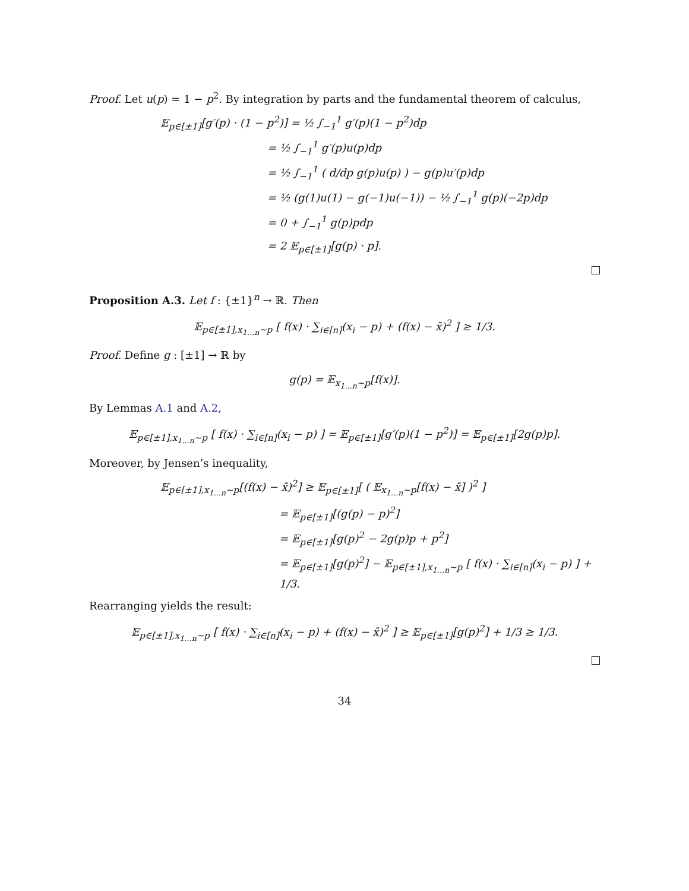Proof. Let u(p) = 1 − p<sup>2</sup>. By integration by parts and the fundamental theorem of calculus,
𝔼<sub>p∈[±1]</sub>[g′(p) · (1 − p<sup>2</sup>)] = ½ ∫<sub>−1</sub><sup>1</sup> g′(p)(1 − p<sup>2</sup>)dp
= ½ ∫<sub>−1</sub><sup>1</sup> g′(p)u(p)dp
= ½ ∫<sub>−1</sub><sup>1</sup> ( d/dp g(p)u(p) ) − g(p)u′(p)dp
= ½ (g(1)u(1) − g(−1)u(−1)) − ½ ∫<sub>−1</sub><sup>1</sup> g(p)(−2p)dp
= 0 + ∫<sub>−1</sub><sup>1</sup> g(p)pdp
= 2 𝔼<sub>p∈[±1]</sub>[g(p) · p].
Proposition A.3. Let f : {±1}<sup>n</sup> → ℝ. Then
𝔼<sub>p∈[±1],x<sub>1…n</sub>∼p</sub> [ f(x) · ∑<sub>i∈[n]</sub>(x<sub>i</sub> − p) + (f(x) − x̄)<sup>2</sup> ] ≥ 1/3.
Proof. Define g : [±1] → ℝ by
g(p) = 𝔼<sub>x<sub>1…n</sub>∼p</sub>[f(x)].
By Lemmas A.1 and A.2,
𝔼<sub>p∈[±1],x<sub>1…n</sub>∼p</sub> [ f(x) · ∑<sub>i∈[n]</sub>(x<sub>i</sub> − p) ] = 𝔼<sub>p∈[±1]</sub>[g′(p)(1 − p<sup>2</sup>)] = 𝔼<sub>p∈[±1]</sub>[2g(p)p].
Moreover, by Jensen’s inequality,
𝔼<sub>p∈[±1],x<sub>1…n</sub>∼p</sub>[(f(x) − x̄)<sup>2</sup>] ≥ 𝔼<sub>p∈[±1]</sub>[ ( 𝔼<sub>x<sub>1…n</sub>∼p</sub>[f(x) − x̄] )<sup>2</sup> ]
= 𝔼<sub>p∈[±1]</sub>[(g(p) − p)<sup>2</sup>]
= 𝔼<sub>p∈[±1]</sub>[g(p)<sup>2</sup> − 2g(p)p + p<sup>2</sup>]
= 𝔼<sub>p∈[±1]</sub>[g(p)<sup>2</sup>] − 𝔼<sub>p∈[±1],x<sub>1…n</sub>∼p</sub> [ f(x) · ∑<sub>i∈[n]</sub>(x<sub>i</sub> − p) ] + 1/3.
Rearranging yields the result:
𝔼<sub>p∈[±1],x<sub>1…n</sub>∼p</sub> [ f(x) · ∑<sub>i∈[n]</sub>(x<sub>i</sub> − p) + (f(x) − x̄)<sup>2</sup> ] ≥ 𝔼<sub>p∈[±1]</sub>[g(p)<sup>2</sup>] + 1/3 ≥ 1/3.
34